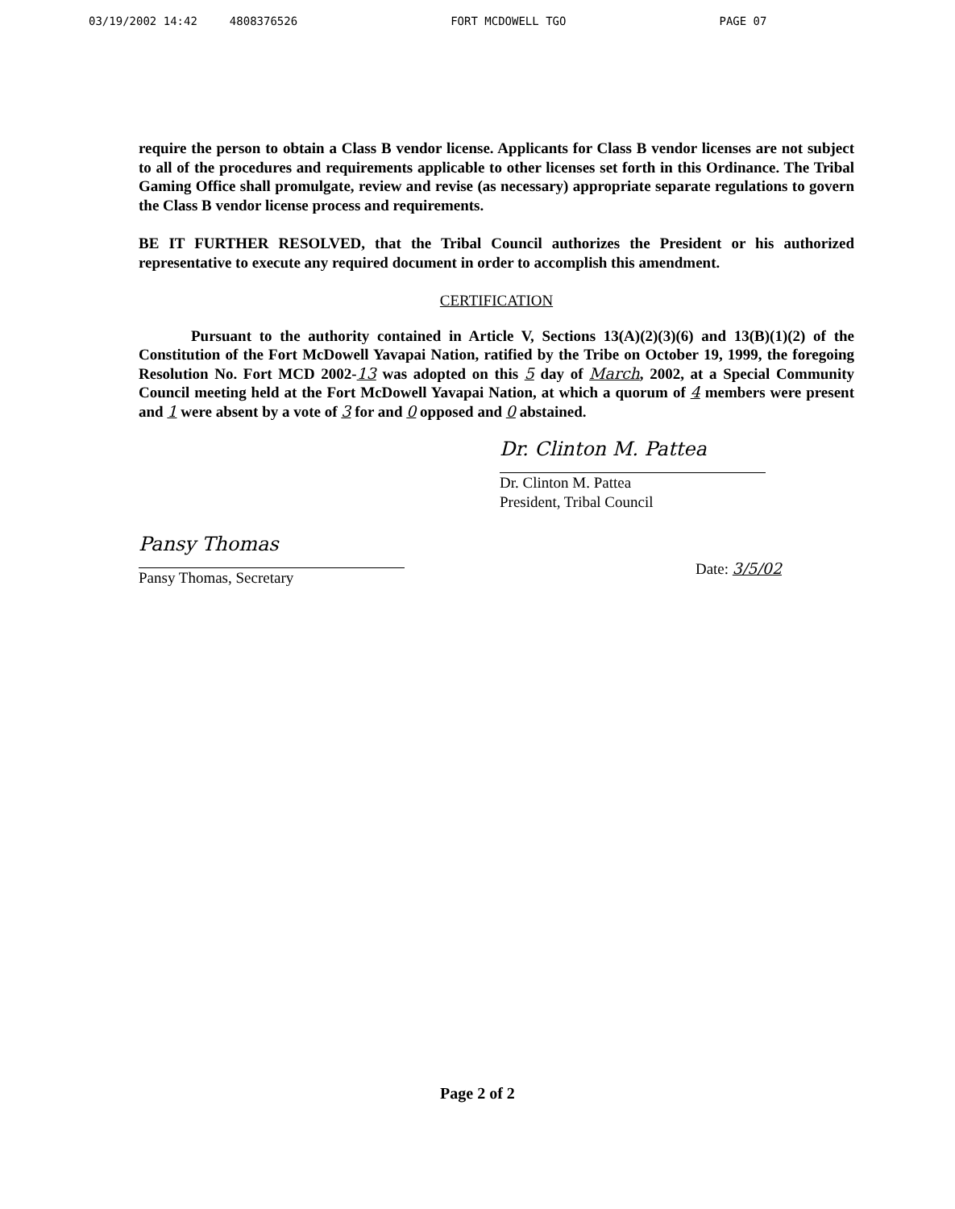03/19/2002 14:42 4808376526 FORT MCDOWELL TGO PAGE 07
require the person to obtain a Class B vendor license. Applicants for Class B vendor licenses are not subject to all of the procedures and requirements applicable to other licenses set forth in this Ordinance. The Tribal Gaming Office shall promulgate, review and revise (as necessary) appropriate separate regulations to govern the Class B vendor license process and requirements.
BE IT FURTHER RESOLVED, that the Tribal Council authorizes the President or his authorized representative to execute any required document in order to accomplish this amendment.
CERTIFICATION
Pursuant to the authority contained in Article V, Sections 13(A)(2)(3)(6) and 13(B)(1)(2) of the Constitution of the Fort McDowell Yavapai Nation, ratified by the Tribe on October 19, 1999, the foregoing Resolution No. Fort MCD 2002-13 was adopted on this 5 day of March, 2002, at a Special Community Council meeting held at the Fort McDowell Yavapai Nation, at which a quorum of 4 members were present and 1 were absent by a vote of 3 for and 0 opposed and 0 abstained.
Dr. Clinton M. Pattea
Dr. Clinton M. Pattea
President, Tribal Council
Pansy Thomas
Pansy Thomas, Secretary
Date: 3/5/02
Page 2 of 2